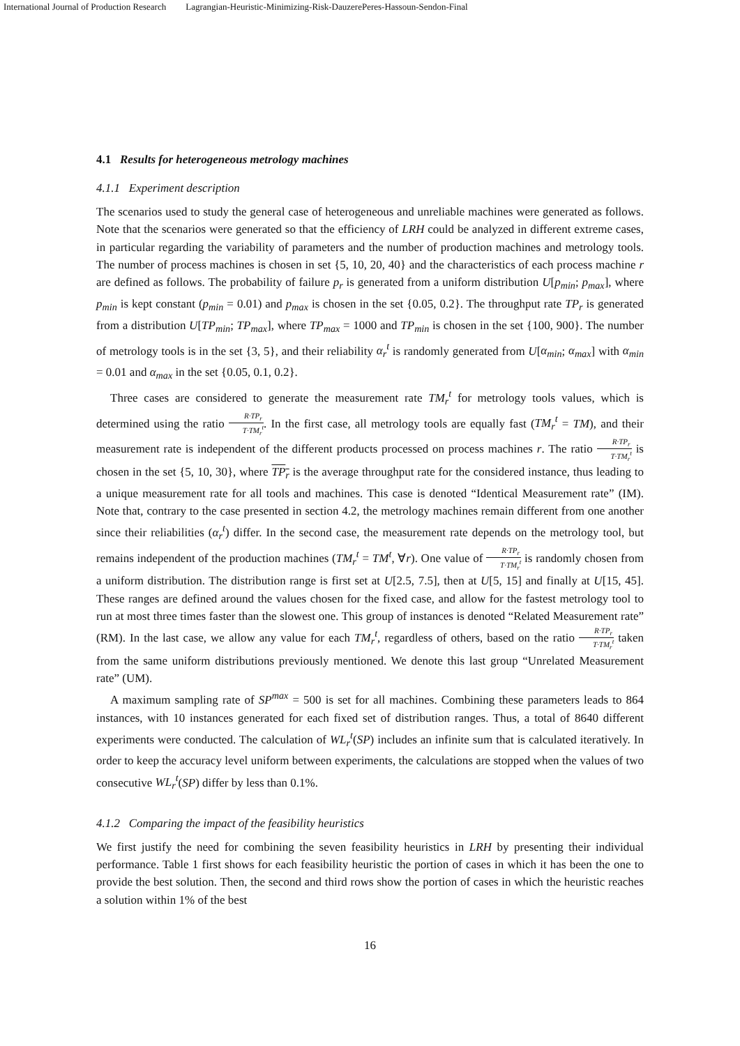International Journal of Production Research Lagrangian-Heuristic-Minimizing-Risk-DauzerePeres-Hassoun-Sendon-Final
4.1 Results for heterogeneous metrology machines
4.1.1 Experiment description
The scenarios used to study the general case of heterogeneous and unreliable machines were generated as follows. Note that the scenarios were generated so that the efficiency of LRH could be analyzed in different extreme cases, in particular regarding the variability of parameters and the number of production machines and metrology tools. The number of process machines is chosen in set {5, 10, 20, 40} and the characteristics of each process machine r are defined as follows. The probability of failure p<sub>r</sub> is generated from a uniform distribution U[p<sub>min</sub>; p<sub>max</sub>], where p<sub>min</sub> is kept constant (p<sub>min</sub> = 0.01) and p<sub>max</sub> is chosen in the set {0.05, 0.2}. The throughput rate TP<sub>r</sub> is generated from a distribution U[TP<sub>min</sub>; TP<sub>max</sub>], where TP<sub>max</sub> = 1000 and TP<sub>min</sub> is chosen in the set {100, 900}. The number of metrology tools is in the set {3, 5}, and their reliability α<sub>r</sub><sup>t</sup> is randomly generated from U[α<sub>min</sub>; α<sub>max</sub>] with α<sub>min</sub> = 0.01 and α<sub>max</sub> in the set {0.05, 0.1, 0.2}.
Three cases are considered to generate the measurement rate TM<sub>r</sub><sup>t</sup> for metrology tools values, which is determined using the ratio R·TP<sub>r</sub> T·TM<sub>r</sub><sup>t</sup>. In the first case, all metrology tools are equally fast (TM<sub>r</sub><sup>t</sup> = TM), and their measurement rate is independent of the different products processed on process machines r. The ratio R·TP<sub>r</sub> T·TM<sub>r</sub><sup>t</sup> is chosen in the set {5, 10, 30}, where TP<sub>r</sub> is the average throughput rate for the considered instance, thus leading to a unique measurement rate for all tools and machines. This case is denoted “Identical Measurement rate” (IM). Note that, contrary to the case presented in section 4.2, the metrology machines remain different from one another since their reliabilities (α<sub>r</sub><sup>t</sup>) differ. In the second case, the measurement rate depends on the metrology tool, but remains independent of the production machines (TM<sub>r</sub><sup>t</sup> = TM<sup>t</sup>, ∀r). One value of R·TP<sub>r</sub> T·TM<sub>r</sub><sup>t</sup> is randomly chosen from a uniform distribution. The distribution range is first set at U[2.5, 7.5], then at U[5, 15] and finally at U[15, 45]. These ranges are defined around the values chosen for the fixed case, and allow for the fastest metrology tool to run at most three times faster than the slowest one. This group of instances is denoted “Related Measurement rate” (RM). In the last case, we allow any value for each TM<sub>r</sub><sup>t</sup>, regardless of others, based on the ratio R·TP<sub>r</sub> T·TM<sub>r</sub><sup>t</sup> taken from the same uniform distributions previously mentioned. We denote this last group “Unrelated Measurement rate” (UM).
A maximum sampling rate of SP<sup>max</sup> = 500 is set for all machines. Combining these parameters leads to 864 instances, with 10 instances generated for each fixed set of distribution ranges. Thus, a total of 8640 different experiments were conducted. The calculation of WL<sub>r</sub><sup>t</sup>(SP) includes an infinite sum that is calculated iteratively. In order to keep the accuracy level uniform between experiments, the calculations are stopped when the values of two consecutive WL<sub>r</sub><sup>t</sup>(SP) differ by less than 0.1%.
4.1.2 Comparing the impact of the feasibility heuristics
We first justify the need for combining the seven feasibility heuristics in LRH by presenting their individual performance. Table 1 first shows for each feasibility heuristic the portion of cases in which it has been the one to provide the best solution. Then, the second and third rows show the portion of cases in which the heuristic reaches a solution within 1% of the best
16